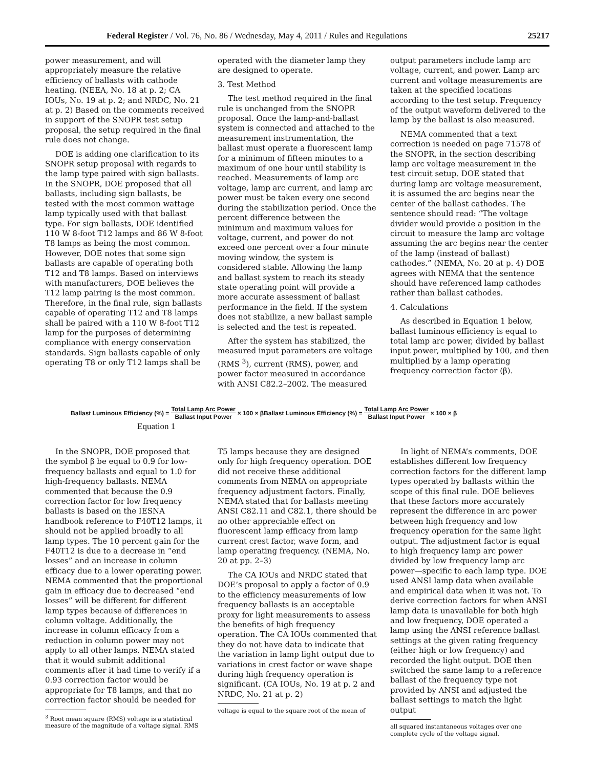Federal Register / Vol. 76, No. 86 / Wednesday, May 4, 2011 / Rules and Regulations 25217
power measurement, and will appropriately measure the relative efficiency of ballasts with cathode heating. (NEEA, No. 18 at p. 2; CA IOUs, No. 19 at p. 2; and NRDC, No. 21 at p. 2) Based on the comments received in support of the SNOPR test setup proposal, the setup required in the final rule does not change.
DOE is adding one clarification to its SNOPR setup proposal with regards to the lamp type paired with sign ballasts. In the SNOPR, DOE proposed that all ballasts, including sign ballasts, be tested with the most common wattage lamp typically used with that ballast type. For sign ballasts, DOE identified 110 W 8-foot T12 lamps and 86 W 8-foot T8 lamps as being the most common. However, DOE notes that some sign ballasts are capable of operating both T12 and T8 lamps. Based on interviews with manufacturers, DOE believes the T12 lamp pairing is the most common. Therefore, in the final rule, sign ballasts capable of operating T12 and T8 lamps shall be paired with a 110 W 8-foot T12 lamp for the purposes of determining compliance with energy conservation standards. Sign ballasts capable of only operating T8 or only T12 lamps shall be
operated with the diameter lamp they are designed to operate.
3. Test Method
The test method required in the final rule is unchanged from the SNOPR proposal. Once the lamp-and-ballast system is connected and attached to the measurement instrumentation, the ballast must operate a fluorescent lamp for a minimum of fifteen minutes to a maximum of one hour until stability is reached. Measurements of lamp arc voltage, lamp arc current, and lamp arc power must be taken every one second during the stabilization period. Once the percent difference between the minimum and maximum values for voltage, current, and power do not exceed one percent over a four minute moving window, the system is considered stable. Allowing the lamp and ballast system to reach its steady state operating point will provide a more accurate assessment of ballast performance in the field. If the system does not stabilize, a new ballast sample is selected and the test is repeated.
After the system has stabilized, the measured input parameters are voltage (RMS <sup>3</sup>), current (RMS), power, and power factor measured in accordance with ANSI C82.2–2002. The measured
output parameters include lamp arc voltage, current, and power. Lamp arc current and voltage measurements are taken at the specified locations according to the test setup. Frequency of the output waveform delivered to the lamp by the ballast is also measured.
NEMA commented that a text correction is needed on page 71578 of the SNOPR, in the section describing lamp arc voltage measurement in the test circuit setup. DOE stated that during lamp arc voltage measurement, it is assumed the arc begins near the center of the ballast cathodes. The sentence should read: “The voltage divider would provide a position in the circuit to measure the lamp arc voltage assuming the arc begins near the center of the lamp (instead of ballast) cathodes.” (NEMA, No. 20 at p. 4) DOE agrees with NEMA that the sentence should have referenced lamp cathodes rather than ballast cathodes.
4. Calculations
As described in Equation 1 below, ballast luminous efficiency is equal to total lamp arc power, divided by ballast input power, multiplied by 100, and then multiplied by a lamp operating frequency correction factor (β).
Ballast Luminous Efficiency (%) = Total Lamp Arc Power Ballast Input Power × 100 × βBallast Luminous Efficiency (%) = Total Lamp Arc Power Ballast Input Power × 100 × β
Equation 1
In the SNOPR, DOE proposed that the symbol β be equal to 0.9 for low-frequency ballasts and equal to 1.0 for high-frequency ballasts. NEMA commented that because the 0.9 correction factor for low frequency ballasts is based on the IESNA handbook reference to F40T12 lamps, it should not be applied broadly to all lamp types. The 10 percent gain for the F40T12 is due to a decrease in “end losses” and an increase in column efficacy due to a lower operating power. NEMA commented that the proportional gain in efficacy due to decreased “end losses” will be different for different lamp types because of differences in column voltage. Additionally, the increase in column efficacy from a reduction in column power may not apply to all other lamps. NEMA stated that it would submit additional comments after it had time to verify if a 0.93 correction factor would be appropriate for T8 lamps, and that no correction factor should be needed for
<sup>3</sup> Root mean square (RMS) voltage is a statistical measure of the magnitude of a voltage signal. RMS
T5 lamps because they are designed only for high frequency operation. DOE did not receive these additional comments from NEMA on appropriate frequency adjustment factors. Finally, NEMA stated that for ballasts meeting ANSI C82.11 and C82.1, there should be no other appreciable effect on fluorescent lamp efficacy from lamp current crest factor, wave form, and lamp operating frequency. (NEMA, No. 20 at pp. 2–3)
The CA IOUs and NRDC stated that DOE’s proposal to apply a factor of 0.9 to the efficiency measurements of low frequency ballasts is an acceptable proxy for light measurements to assess the benefits of high frequency operation. The CA IOUs commented that they do not have data to indicate that the variation in lamp light output due to variations in crest factor or wave shape during high frequency operation is significant. (CA IOUs, No. 19 at p. 2 and NRDC, No. 21 at p. 2)
voltage is equal to the square root of the mean of
In light of NEMA’s comments, DOE establishes different low frequency correction factors for the different lamp types operated by ballasts within the scope of this final rule. DOE believes that these factors more accurately represent the difference in arc power between high frequency and low frequency operation for the same light output. The adjustment factor is equal to high frequency lamp arc power divided by low frequency lamp arc power—specific to each lamp type. DOE used ANSI lamp data when available and empirical data when it was not. To derive correction factors for when ANSI lamp data is unavailable for both high and low frequency, DOE operated a lamp using the ANSI reference ballast settings at the given rating frequency (either high or low frequency) and recorded the light output. DOE then switched the same lamp to a reference ballast of the frequency type not provided by ANSI and adjusted the ballast settings to match the light output
all squared instantaneous voltages over one complete cycle of the voltage signal.